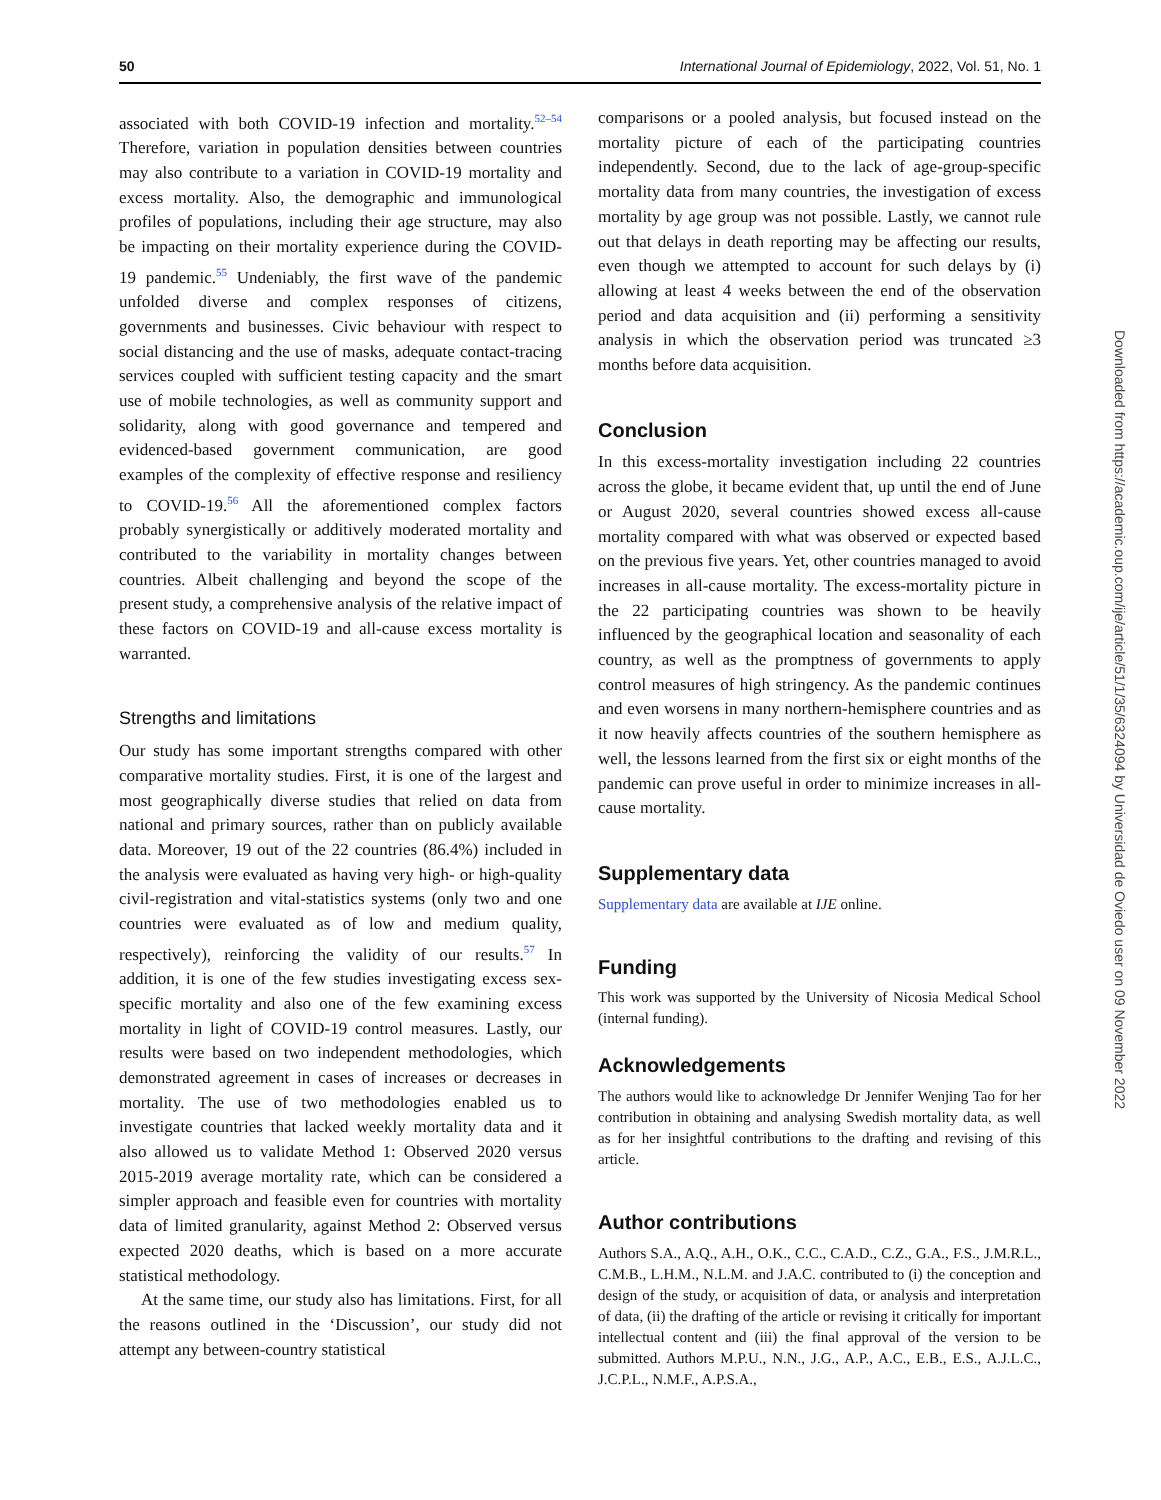50 International Journal of Epidemiology, 2022, Vol. 51, No. 1
associated with both COVID-19 infection and mortality.<sup>52–54</sup> Therefore, variation in population densities between countries may also contribute to a variation in COVID-19 mortality and excess mortality. Also, the demographic and immunological profiles of populations, including their age structure, may also be impacting on their mortality experience during the COVID-19 pandemic.<sup>55</sup> Undeniably, the first wave of the pandemic unfolded diverse and complex responses of citizens, governments and businesses. Civic behaviour with respect to social distancing and the use of masks, adequate contact-tracing services coupled with sufficient testing capacity and the smart use of mobile technologies, as well as community support and solidarity, along with good governance and tempered and evidenced-based government communication, are good examples of the complexity of effective response and resiliency to COVID-19.<sup>56</sup> All the aforementioned complex factors probably synergistically or additively moderated mortality and contributed to the variability in mortality changes between countries. Albeit challenging and beyond the scope of the present study, a comprehensive analysis of the relative impact of these factors on COVID-19 and all-cause excess mortality is warranted.
Strengths and limitations
Our study has some important strengths compared with other comparative mortality studies. First, it is one of the largest and most geographically diverse studies that relied on data from national and primary sources, rather than on publicly available data. Moreover, 19 out of the 22 countries (86.4%) included in the analysis were evaluated as having very high- or high-quality civil-registration and vital-statistics systems (only two and one countries were evaluated as of low and medium quality, respectively), reinforcing the validity of our results.<sup>57</sup> In addition, it is one of the few studies investigating excess sex-specific mortality and also one of the few examining excess mortality in light of COVID-19 control measures. Lastly, our results were based on two independent methodologies, which demonstrated agreement in cases of increases or decreases in mortality. The use of two methodologies enabled us to investigate countries that lacked weekly mortality data and it also allowed us to validate Method 1: Observed 2020 versus 2015-2019 average mortality rate, which can be considered a simpler approach and feasible even for countries with mortality data of limited granularity, against Method 2: Observed versus expected 2020 deaths, which is based on a more accurate statistical methodology.
At the same time, our study also has limitations. First, for all the reasons outlined in the ‘Discussion’, our study did not attempt any between-country statistical
comparisons or a pooled analysis, but focused instead on the mortality picture of each of the participating countries independently. Second, due to the lack of age-group-specific mortality data from many countries, the investigation of excess mortality by age group was not possible. Lastly, we cannot rule out that delays in death reporting may be affecting our results, even though we attempted to account for such delays by (i) allowing at least 4 weeks between the end of the observation period and data acquisition and (ii) performing a sensitivity analysis in which the observation period was truncated ≥3 months before data acquisition.
Conclusion
In this excess-mortality investigation including 22 countries across the globe, it became evident that, up until the end of June or August 2020, several countries showed excess all-cause mortality compared with what was observed or expected based on the previous five years. Yet, other countries managed to avoid increases in all-cause mortality. The excess-mortality picture in the 22 participating countries was shown to be heavily influenced by the geographical location and seasonality of each country, as well as the promptness of governments to apply control measures of high stringency. As the pandemic continues and even worsens in many northern-hemisphere countries and as it now heavily affects countries of the southern hemisphere as well, the lessons learned from the first six or eight months of the pandemic can prove useful in order to minimize increases in all-cause mortality.
Supplementary data
Supplementary data are available at IJE online.
Funding
This work was supported by the University of Nicosia Medical School (internal funding).
Acknowledgements
The authors would like to acknowledge Dr Jennifer Wenjing Tao for her contribution in obtaining and analysing Swedish mortality data, as well as for her insightful contributions to the drafting and revising of this article.
Author contributions
Authors S.A., A.Q., A.H., O.K., C.C., C.A.D., C.Z., G.A., F.S., J.M.R.L., C.M.B., L.H.M., N.L.M. and J.A.C. contributed to (i) the conception and design of the study, or acquisition of data, or analysis and interpretation of data, (ii) the drafting of the article or revising it critically for important intellectual content and (iii) the final approval of the version to be submitted. Authors M.P.U., N.N., J.G., A.P., A.C., E.B., E.S., A.J.L.C., J.C.P.L., N.M.F., A.P.S.A.,
Downloaded from https://academic.oup.com/ije/article/51/1/35/6324094 by Universidad de Oviedo user on 09 November 2022